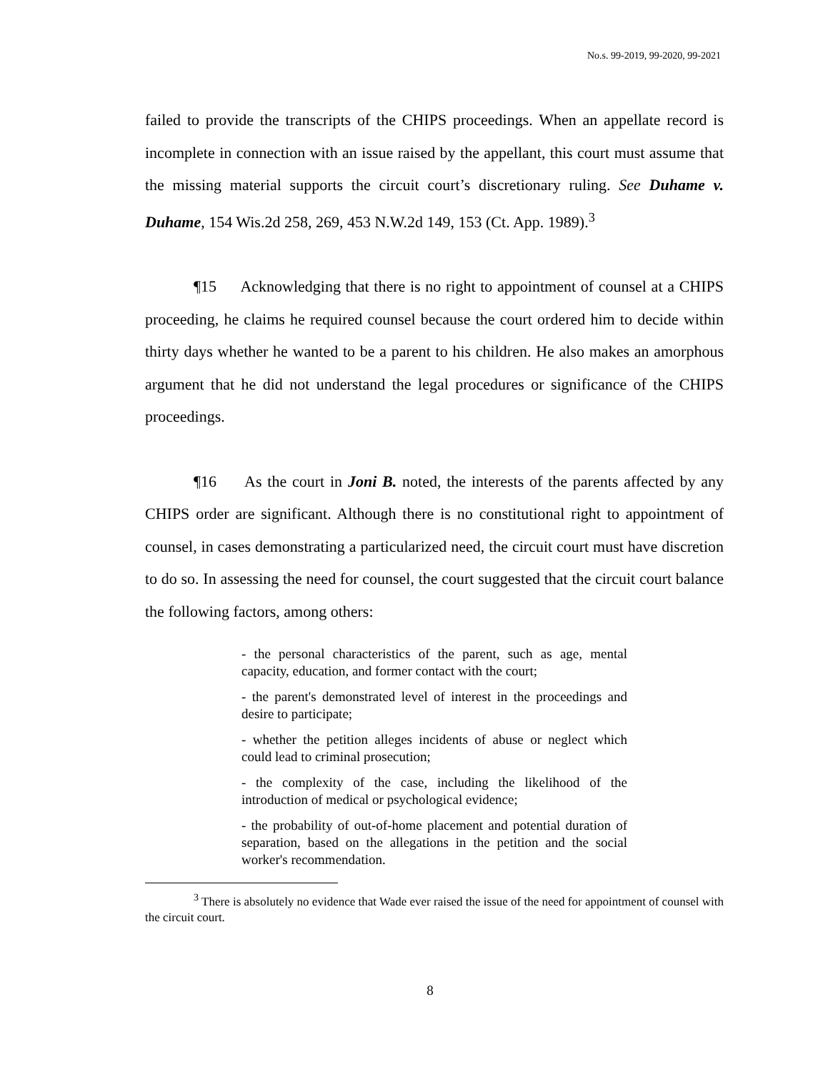No.s. 99-2019, 99-2020, 99-2021
failed to provide the transcripts of the CHIPS proceedings. When an appellate record is incomplete in connection with an issue raised by the appellant, this court must assume that the missing material supports the circuit court’s discretionary ruling. See Duhame v. Duhame, 154 Wis.2d 258, 269, 453 N.W.2d 149, 153 (Ct. App. 1989).<sup>3</sup>
¶15 Acknowledging that there is no right to appointment of counsel at a CHIPS proceeding, he claims he required counsel because the court ordered him to decide within thirty days whether he wanted to be a parent to his children. He also makes an amorphous argument that he did not understand the legal procedures or significance of the CHIPS proceedings.
¶16 As the court in Joni B. noted, the interests of the parents affected by any CHIPS order are significant. Although there is no constitutional right to appointment of counsel, in cases demonstrating a particularized need, the circuit court must have discretion to do so. In assessing the need for counsel, the court suggested that the circuit court balance the following factors, among others:
- the personal characteristics of the parent, such as age, mental capacity, education, and former contact with the court;
- the parent's demonstrated level of interest in the proceedings and desire to participate;
- whether the petition alleges incidents of abuse or neglect which could lead to criminal prosecution;
- the complexity of the case, including the likelihood of the introduction of medical or psychological evidence;
- the probability of out-of-home placement and potential duration of separation, based on the allegations in the petition and the social worker's recommendation.
<sup>3</sup> There is absolutely no evidence that Wade ever raised the issue of the need for appointment of counsel with the circuit court.
8